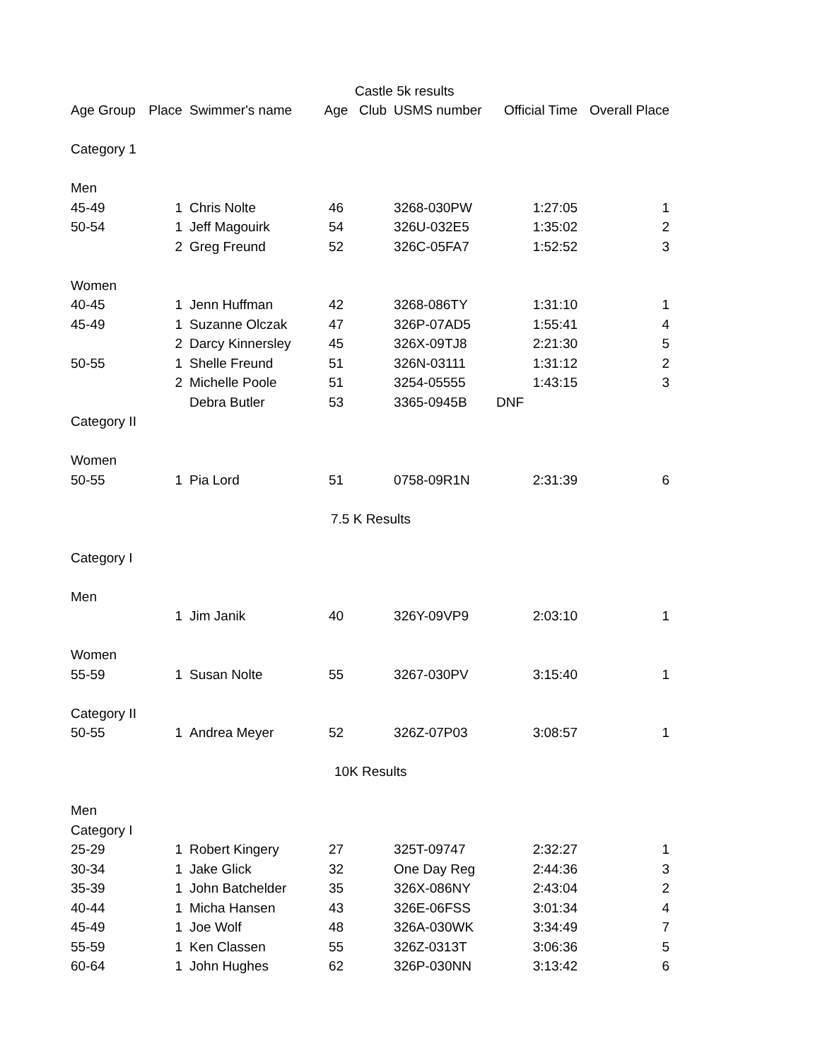| Castle 5k results | | | | | | | |
| Age Group | Place | Swimmer's name | Age | Club | USMS number | Official Time | Overall Place |
| Category 1 | | | | | | | |
| Men | | | | | | | |
| 45-49 | 1 | Chris Nolte | 46 | | 3268-030PW | 1:27:05 | 1 |
| 50-54 | 1 | Jeff Magouirk | 54 | | 326U-032E5 | 1:35:02 | 2 |
| | 2 | Greg Freund | 52 | | 326C-05FA7 | 1:52:52 | 3 |
| Women | | | | | | | |
| 40-45 | 1 | Jenn Huffman | 42 | | 3268-086TY | 1:31:10 | 1 |
| 45-49 | 1 | Suzanne Olczak | 47 | | 326P-07AD5 | 1:55:41 | 4 |
| | 2 | Darcy Kinnersley | 45 | | 326X-09TJ8 | 2:21:30 | 5 |
| 50-55 | 1 | Shelle Freund | 51 | | 326N-03111 | 1:31:12 | 2 |
| | 2 | Michelle Poole | 51 | | 3254-05555 | 1:43:15 | 3 |
| | | Debra Butler | 53 | | 3365-0945B | DNF | |
| Category II | | | | | | | |
| Women | | | | | | | |
| 50-55 | 1 | Pia Lord | 51 | | 0758-09R1N | 2:31:39 | 6 |
| 7.5 K Results | | | | | | | |
| Category I | | | | | | | |
| Men | | | | | | | |
| | 1 | Jim Janik | 40 | | 326Y-09VP9 | 2:03:10 | 1 |
| Women | | | | | | | |
| 55-59 | 1 | Susan Nolte | 55 | | 3267-030PV | 3:15:40 | 1 |
| Category II | | | | | | | |
| 50-55 | 1 | Andrea Meyer | 52 | | 326Z-07P03 | 3:08:57 | 1 |
| 10K Results | | | | | | | |
| Men | | | | | | | |
| Category I | | | | | | | |
| 25-29 | 1 | Robert Kingery | 27 | | 325T-09747 | 2:32:27 | 1 |
| 30-34 | 1 | Jake Glick | 32 | | One Day Reg | 2:44:36 | 3 |
| 35-39 | 1 | John Batchelder | 35 | | 326X-086NY | 2:43:04 | 2 |
| 40-44 | 1 | Micha Hansen | 43 | | 326E-06FSS | 3:01:34 | 4 |
| 45-49 | 1 | Joe Wolf | 48 | | 326A-030WK | 3:34:49 | 7 |
| 55-59 | 1 | Ken Classen | 55 | | 326Z-0313T | 3:06:36 | 5 |
| 60-64 | 1 | John Hughes | 62 | | 326P-030NN | 3:13:42 | 6 |